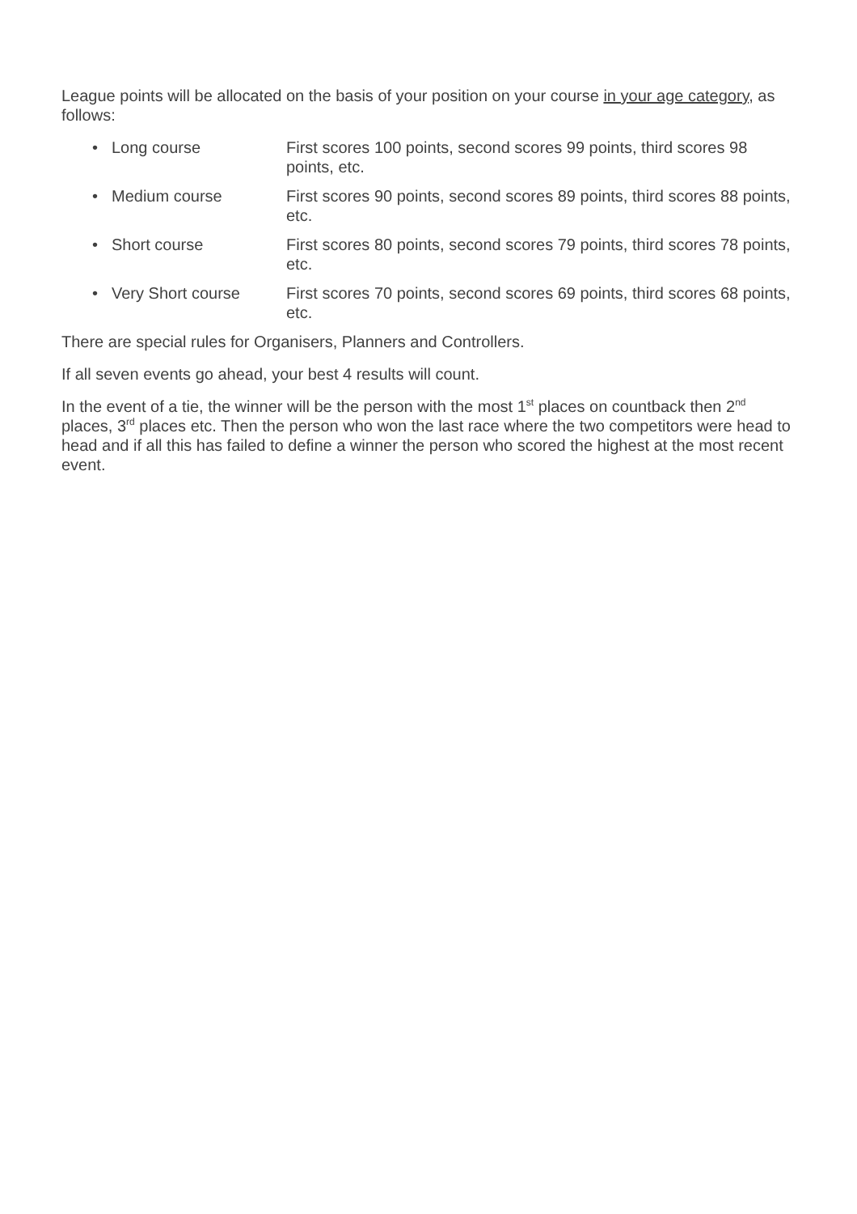League points will be allocated on the basis of your position on your course in your age category, as follows:
• Long course First scores 100 points, second scores 99 points, third scores 98 points, etc.
• Medium course First scores 90 points, second scores 89 points, third scores 88 points, etc.
• Short course First scores 80 points, second scores 79 points, third scores 78 points, etc.
• Very Short course First scores 70 points, second scores 69 points, third scores 68 points, etc.
There are special rules for Organisers, Planners and Controllers.
If all seven events go ahead, your best 4 results will count.
In the event of a tie, the winner will be the person with the most 1<sup>st</sup> places on countback then 2<sup>nd</sup> places, 3<sup>rd</sup> places etc. Then the person who won the last race where the two competitors were head to head and if all this has failed to define a winner the person who scored the highest at the most recent event.